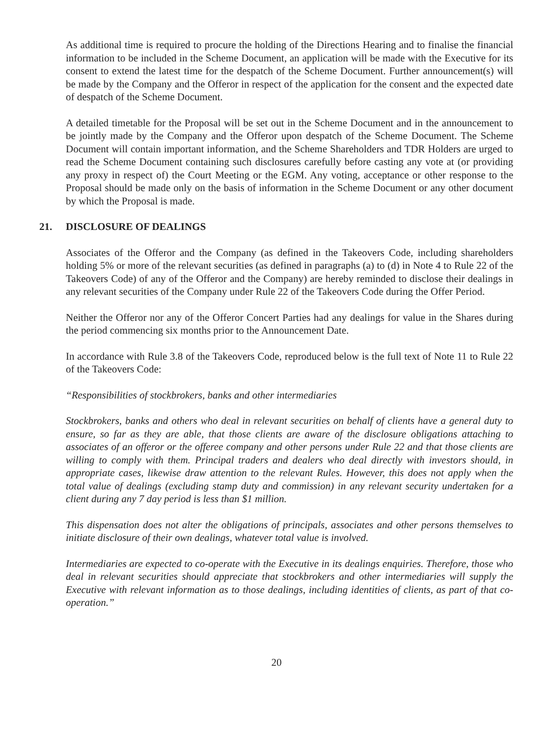As additional time is required to procure the holding of the Directions Hearing and to finalise the financial information to be included in the Scheme Document, an application will be made with the Executive for its consent to extend the latest time for the despatch of the Scheme Document. Further announcement(s) will be made by the Company and the Offeror in respect of the application for the consent and the expected date of despatch of the Scheme Document.
A detailed timetable for the Proposal will be set out in the Scheme Document and in the announcement to be jointly made by the Company and the Offeror upon despatch of the Scheme Document. The Scheme Document will contain important information, and the Scheme Shareholders and TDR Holders are urged to read the Scheme Document containing such disclosures carefully before casting any vote at (or providing any proxy in respect of) the Court Meeting or the EGM. Any voting, acceptance or other response to the Proposal should be made only on the basis of information in the Scheme Document or any other document by which the Proposal is made.
21. DISCLOSURE OF DEALINGS
Associates of the Offeror and the Company (as defined in the Takeovers Code, including shareholders holding 5% or more of the relevant securities (as defined in paragraphs (a) to (d) in Note 4 to Rule 22 of the Takeovers Code) of any of the Offeror and the Company) are hereby reminded to disclose their dealings in any relevant securities of the Company under Rule 22 of the Takeovers Code during the Offer Period.
Neither the Offeror nor any of the Offeror Concert Parties had any dealings for value in the Shares during the period commencing six months prior to the Announcement Date.
In accordance with Rule 3.8 of the Takeovers Code, reproduced below is the full text of Note 11 to Rule 22 of the Takeovers Code:
“Responsibilities of stockbrokers, banks and other intermediaries
Stockbrokers, banks and others who deal in relevant securities on behalf of clients have a general duty to ensure, so far as they are able, that those clients are aware of the disclosure obligations attaching to associates of an offeror or the offeree company and other persons under Rule 22 and that those clients are willing to comply with them. Principal traders and dealers who deal directly with investors should, in appropriate cases, likewise draw attention to the relevant Rules. However, this does not apply when the total value of dealings (excluding stamp duty and commission) in any relevant security undertaken for a client during any 7 day period is less than $1 million.
This dispensation does not alter the obligations of principals, associates and other persons themselves to initiate disclosure of their own dealings, whatever total value is involved.
Intermediaries are expected to co-operate with the Executive in its dealings enquiries. Therefore, those who deal in relevant securities should appreciate that stockbrokers and other intermediaries will supply the Executive with relevant information as to those dealings, including identities of clients, as part of that co-operation.”
20